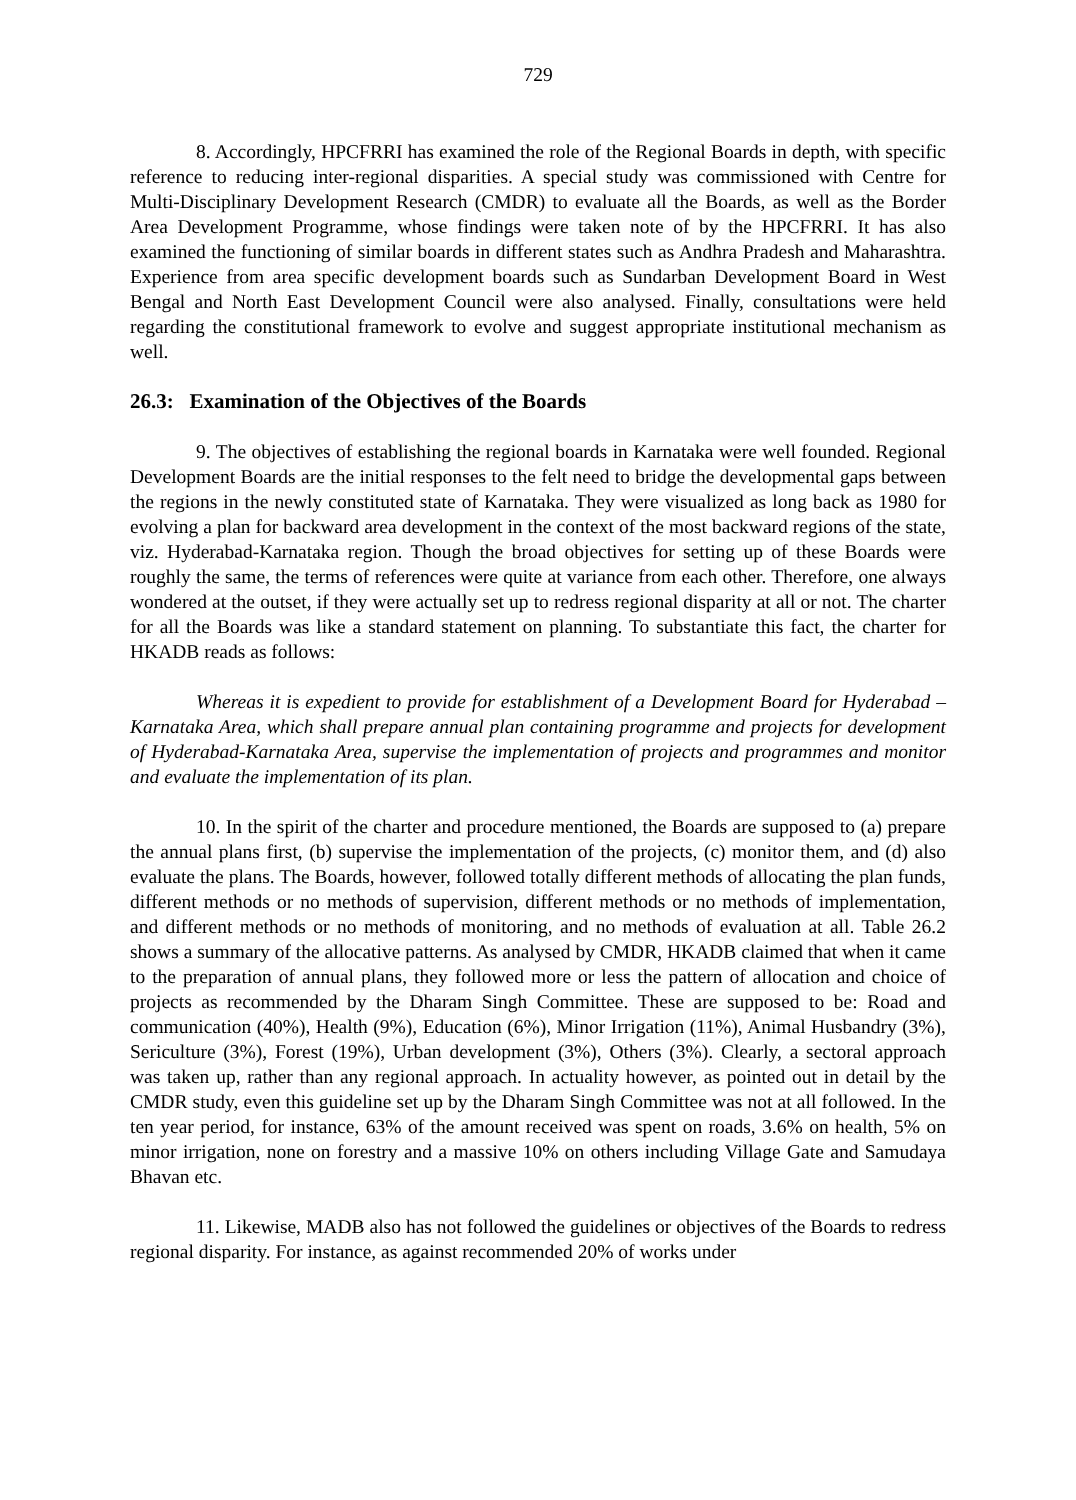729
8. Accordingly, HPCFRRI has examined the role of the Regional Boards in depth, with specific reference to reducing inter-regional disparities. A special study was commissioned with Centre for Multi-Disciplinary Development Research (CMDR) to evaluate all the Boards, as well as the Border Area Development Programme, whose findings were taken note of by the HPCFRRI. It has also examined the functioning of similar boards in different states such as Andhra Pradesh and Maharashtra. Experience from area specific development boards such as Sundarban Development Board in West Bengal and North East Development Council were also analysed. Finally, consultations were held regarding the constitutional framework to evolve and suggest appropriate institutional mechanism as well.
26.3: Examination of the Objectives of the Boards
9. The objectives of establishing the regional boards in Karnataka were well founded. Regional Development Boards are the initial responses to the felt need to bridge the developmental gaps between the regions in the newly constituted state of Karnataka. They were visualized as long back as 1980 for evolving a plan for backward area development in the context of the most backward regions of the state, viz. Hyderabad-Karnataka region. Though the broad objectives for setting up of these Boards were roughly the same, the terms of references were quite at variance from each other. Therefore, one always wondered at the outset, if they were actually set up to redress regional disparity at all or not. The charter for all the Boards was like a standard statement on planning. To substantiate this fact, the charter for HKADB reads as follows:
Whereas it is expedient to provide for establishment of a Development Board for Hyderabad – Karnataka Area, which shall prepare annual plan containing programme and projects for development of Hyderabad-Karnataka Area, supervise the implementation of projects and programmes and monitor and evaluate the implementation of its plan.
10. In the spirit of the charter and procedure mentioned, the Boards are supposed to (a) prepare the annual plans first, (b) supervise the implementation of the projects, (c) monitor them, and (d) also evaluate the plans. The Boards, however, followed totally different methods of allocating the plan funds, different methods or no methods of supervision, different methods or no methods of implementation, and different methods or no methods of monitoring, and no methods of evaluation at all. Table 26.2 shows a summary of the allocative patterns. As analysed by CMDR, HKADB claimed that when it came to the preparation of annual plans, they followed more or less the pattern of allocation and choice of projects as recommended by the Dharam Singh Committee. These are supposed to be: Road and communication (40%), Health (9%), Education (6%), Minor Irrigation (11%), Animal Husbandry (3%), Sericulture (3%), Forest (19%), Urban development (3%), Others (3%). Clearly, a sectoral approach was taken up, rather than any regional approach. In actuality however, as pointed out in detail by the CMDR study, even this guideline set up by the Dharam Singh Committee was not at all followed. In the ten year period, for instance, 63% of the amount received was spent on roads, 3.6% on health, 5% on minor irrigation, none on forestry and a massive 10% on others including Village Gate and Samudaya Bhavan etc.
11. Likewise, MADB also has not followed the guidelines or objectives of the Boards to redress regional disparity. For instance, as against recommended 20% of works under